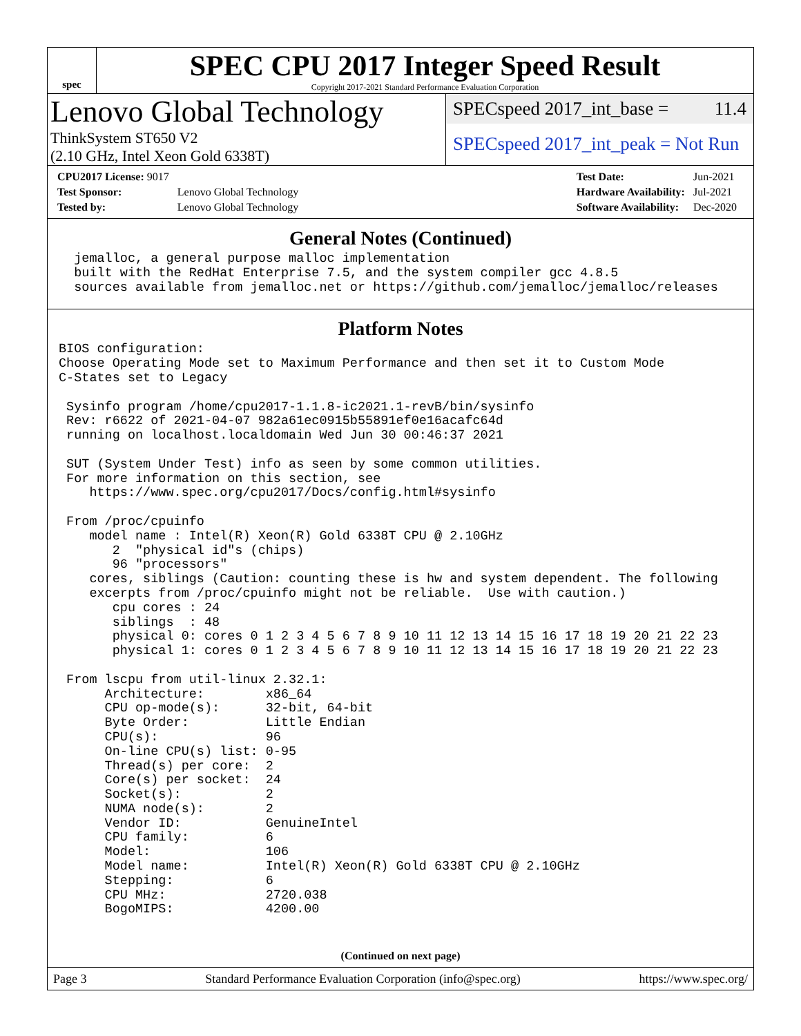spec
SPEC CPU 2017 Integer Speed Result
Copyright 2017-2021 Standard Performance Evaluation Corporation
Lenovo Global Technology
ThinkSystem ST650 V2
(2.10 GHz, Intel Xeon Gold 6338T)
SPECspeed 2017_int_base = 11.4
SPECspeed 2017_int_peak = Not Run
| CPU2017 License: 9017 | |
| Test Sponsor: | Lenovo Global Technology |
| Tested by: | Lenovo Global Technology |
| Test Date: | Jun-2021 |
| Hardware Availability: | Jul-2021 |
| Software Availability: | Dec-2020 |
General Notes (Continued)
  jemalloc, a general purpose malloc implementation
  built with the RedHat Enterprise 7.5, and the system compiler gcc 4.8.5
  sources available from jemalloc.net or https://github.com/jemalloc/jemalloc/releases
Platform Notes
BIOS configuration:
Choose Operating Mode set to Maximum Performance and then set it to Custom Mode
C-States set to Legacy

 Sysinfo program /home/cpu2017-1.1.8-ic2021.1-revB/bin/sysinfo
 Rev: r6622 of 2021-04-07 982a61ec0915b55891ef0e16acafc64d
 running on localhost.localdomain Wed Jun 30 00:46:37 2021

 SUT (System Under Test) info as seen by some common utilities.
 For more information on this section, see
    https://www.spec.org/cpu2017/Docs/config.html#sysinfo

 From /proc/cpuinfo
    model name : Intel(R) Xeon(R) Gold 6338T CPU @ 2.10GHz
       2  "physical id"s (chips)
       96 "processors"
    cores, siblings (Caution: counting these is hw and system dependent. The following
    excerpts from /proc/cpuinfo might not be reliable.  Use with caution.)
       cpu cores : 24
       siblings  : 48
       physical 0: cores 0 1 2 3 4 5 6 7 8 9 10 11 12 13 14 15 16 17 18 19 20 21 22 23
       physical 1: cores 0 1 2 3 4 5 6 7 8 9 10 11 12 13 14 15 16 17 18 19 20 21 22 23

 From lscpu from util-linux 2.32.1:
      Architecture:        x86_64
      CPU op-mode(s):      32-bit, 64-bit
      Byte Order:          Little Endian
      CPU(s):              96
      On-line CPU(s) list: 0-95
      Thread(s) per core:  2
      Core(s) per socket:  24
      Socket(s):           2
      NUMA node(s):        2
      Vendor ID:           GenuineIntel
      CPU family:          6
      Model:               106
      Model name:          Intel(R) Xeon(R) Gold 6338T CPU @ 2.10GHz
      Stepping:            6
      CPU MHz:             2720.038
      BogoMIPS:            4200.00
(Continued on next page)
Page 3 Standard Performance Evaluation Corporation (info@spec.org) https://www.spec.org/